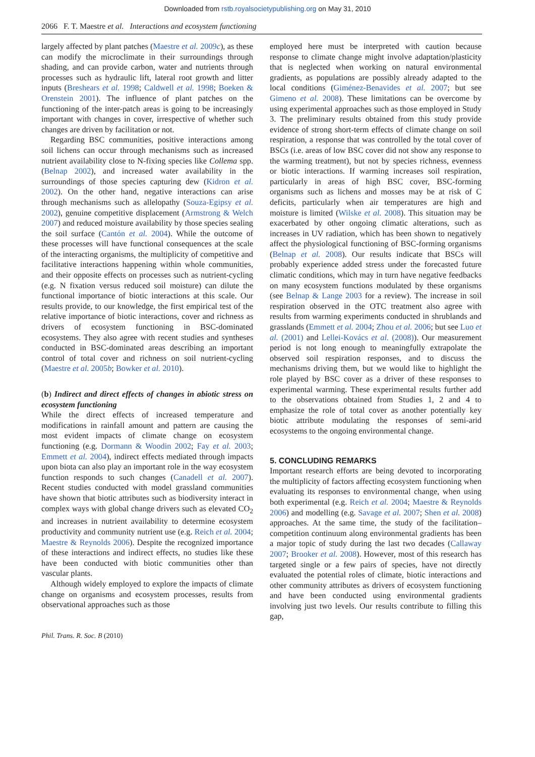Downloaded from rstb.royalsocietypublishing.org on May 31, 2010
2066 F. T. Maestre et al. Interactions and ecosystem functioning
largely affected by plant patches (Maestre et al. 2009c), as these can modify the microclimate in their surroundings through shading, and can provide carbon, water and nutrients through processes such as hydraulic lift, lateral root growth and litter inputs (Breshears et al. 1998; Caldwell et al. 1998; Boeken & Orenstein 2001). The influence of plant patches on the functioning of the inter-patch areas is going to be increasingly important with changes in cover, irrespective of whether such changes are driven by facilitation or not.
Regarding BSC communities, positive interactions among soil lichens can occur through mechanisms such as increased nutrient availability close to N-fixing species like Collema spp. (Belnap 2002), and increased water availability in the surroundings of those species capturing dew (Kidron et al. 2002). On the other hand, negative interactions can arise through mechanisms such as allelopathy (Souza-Egipsy et al. 2002), genuine competitive displacement (Armstrong & Welch 2007) and reduced moisture availability by those species sealing the soil surface (Cantón et al. 2004). While the outcome of these processes will have functional consequences at the scale of the interacting organisms, the multiplicity of competitive and facilitative interactions happening within whole communities, and their opposite effects on processes such as nutrient-cycling (e.g. N fixation versus reduced soil moisture) can dilute the functional importance of biotic interactions at this scale. Our results provide, to our knowledge, the first empirical test of the relative importance of biotic interactions, cover and richness as drivers of ecosystem functioning in BSC-dominated ecosystems. They also agree with recent studies and syntheses conducted in BSC-dominated areas describing an important control of total cover and richness on soil nutrient-cycling (Maestre et al. 2005b; Bowker et al. 2010).
(b) Indirect and direct effects of changes in abiotic stress on ecosystem functioning
While the direct effects of increased temperature and modifications in rainfall amount and pattern are causing the most evident impacts of climate change on ecosystem functioning (e.g. Dormann & Woodin 2002; Fay et al. 2003; Emmett et al. 2004), indirect effects mediated through impacts upon biota can also play an important role in the way ecosystem function responds to such changes (Canadell et al. 2007). Recent studies conducted with model grassland communities have shown that biotic attributes such as biodiversity interact in complex ways with global change drivers such as elevated CO<sub>2</sub> and increases in nutrient availability to determine ecosystem productivity and community nutrient use (e.g. Reich et al. 2004; Maestre & Reynolds 2006). Despite the recognized importance of these interactions and indirect effects, no studies like these have been conducted with biotic communities other than vascular plants.
Although widely employed to explore the impacts of climate change on organisms and ecosystem processes, results from observational approaches such as those
employed here must be interpreted with caution because response to climate change might involve adaptation/plasticity that is neglected when working on natural environmental gradients, as populations are possibly already adapted to the local conditions (Giménez-Benavides et al. 2007; but see Gimeno et al. 2008). These limitations can be overcome by using experimental approaches such as those employed in Study 3. The preliminary results obtained from this study provide evidence of strong short-term effects of climate change on soil respiration, a response that was controlled by the total cover of BSCs (i.e. areas of low BSC cover did not show any response to the warming treatment), but not by species richness, evenness or biotic interactions. If warming increases soil respiration, particularly in areas of high BSC cover, BSC-forming organisms such as lichens and mosses may be at risk of C deficits, particularly when air temperatures are high and moisture is limited (Wilske et al. 2008). This situation may be exacerbated by other ongoing climatic alterations, such as increases in UV radiation, which has been shown to negatively affect the physiological functioning of BSC-forming organisms (Belnap et al. 2008). Our results indicate that BSCs will probably experience added stress under the forecasted future climatic conditions, which may in turn have negative feedbacks on many ecosystem functions modulated by these organisms (see Belnap & Lange 2003 for a review). The increase in soil respiration observed in the OTC treatment also agree with results from warming experiments conducted in shrublands and grasslands (Emmett et al. 2004; Zhou et al. 2006; but see Luo et al. (2001) and Lellei-Kovács et al. (2008)). Our measurement period is not long enough to meaningfully extrapolate the observed soil respiration responses, and to discuss the mechanisms driving them, but we would like to highlight the role played by BSC cover as a driver of these responses to experimental warming. These experimental results further add to the observations obtained from Studies 1, 2 and 4 to emphasize the role of total cover as another potentially key biotic attribute modulating the responses of semi-arid ecosystems to the ongoing environmental change.
5. CONCLUDING REMARKS
Important research efforts are being devoted to incorporating the multiplicity of factors affecting ecosystem functioning when evaluating its responses to environmental change, when using both experimental (e.g. Reich et al. 2004; Maestre & Reynolds 2006) and modelling (e.g. Savage et al. 2007; Shen et al. 2008) approaches. At the same time, the study of the facilitation–competition continuum along environmental gradients has been a major topic of study during the last two decades (Callaway 2007; Brooker et al. 2008). However, most of this research has targeted single or a few pairs of species, have not directly evaluated the potential roles of climate, biotic interactions and other community attributes as drivers of ecosystem functioning and have been conducted using environmental gradients involving just two levels. Our results contribute to filling this gap,
Phil. Trans. R. Soc. B (2010)